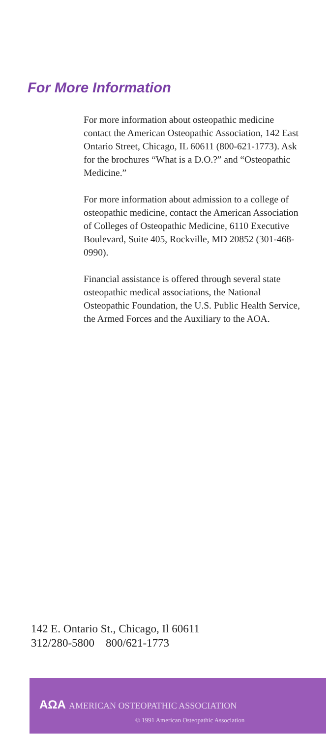For More Information
For more information about osteopathic medicine contact the American Osteopathic Association, 142 East Ontario Street, Chicago, IL 60611 (800-621-1773). Ask for the brochures “What is a D.O.?” and “Osteopathic Medicine.”
For more information about admission to a college of osteopathic medicine, contact the American Association of Colleges of Osteopathic Medicine, 6110 Executive Boulevard, Suite 405, Rockville, MD 20852 (301-468-0990).
Financial assistance is offered through several state osteopathic medical associations, the National Osteopathic Foundation, the U.S. Public Health Service, the Armed Forces and the Auxiliary to the AOA.
142 E. Ontario St., Chicago, Il 60611
312/280-5800 800/621-1773
AΩA AMERICAN OSTEOPATHIC ASSOCIATION
© 1991 American Osteopathic Association